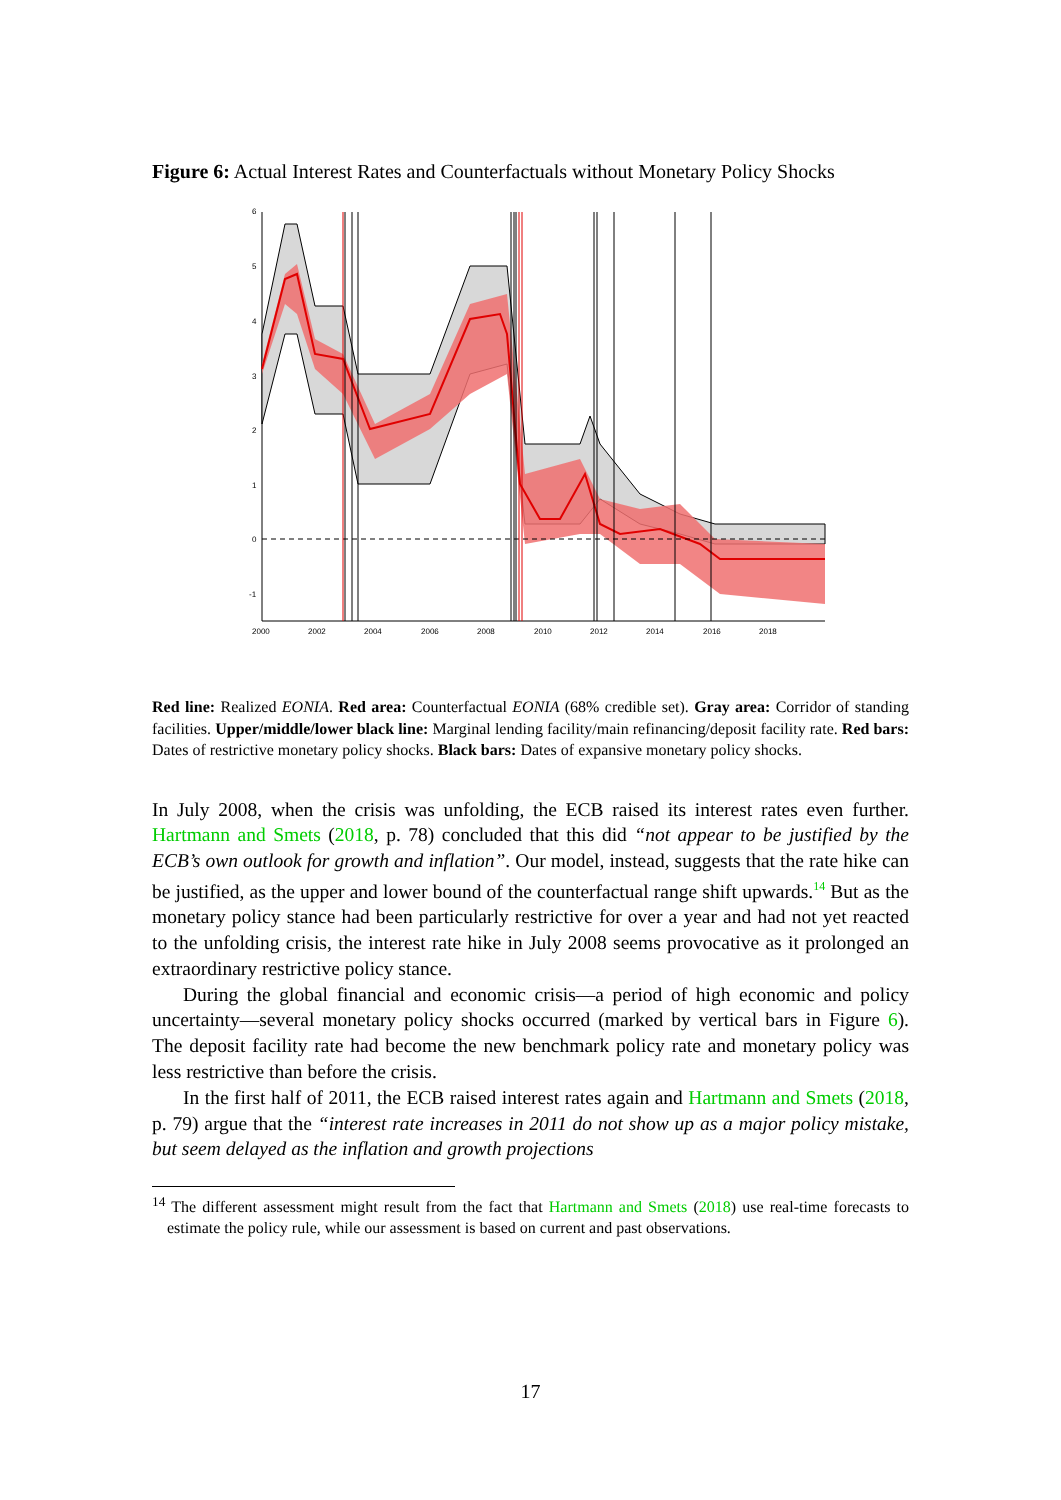Figure 6: Actual Interest Rates and Counterfactuals without Monetary Policy Shocks
6
5
4
3
2
1
0
-1
2000
2002
2004
2006
2008
2010
2012
2014
2016
2018
Red line: Realized EONIA. Red area: Counterfactual EONIA (68% credible set). Gray area: Corridor of standing facilities. Upper/middle/lower black line: Marginal lending facility/main refinancing/deposit facility rate. Red bars: Dates of restrictive monetary policy shocks. Black bars: Dates of expansive monetary policy shocks.
In July 2008, when the crisis was unfolding, the ECB raised its interest rates even further. Hartmann and Smets (2018, p. 78) concluded that this did “not appear to be justified by the ECB’s own outlook for growth and inflation”. Our model, instead, suggests that the rate hike can be justified, as the upper and lower bound of the counterfactual range shift upwards.<sup>14</sup> But as the monetary policy stance had been particularly restrictive for over a year and had not yet reacted to the unfolding crisis, the interest rate hike in July 2008 seems provocative as it prolonged an extraordinary restrictive policy stance.
During the global financial and economic crisis—a period of high economic and policy uncertainty—several monetary policy shocks occurred (marked by vertical bars in Figure 6). The deposit facility rate had become the new benchmark policy rate and monetary policy was less restrictive than before the crisis.
In the first half of 2011, the ECB raised interest rates again and Hartmann and Smets (2018, p. 79) argue that the “interest rate increases in 2011 do not show up as a major policy mistake, but seem delayed as the inflation and growth projections
<sup>14</sup> The different assessment might result from the fact that Hartmann and Smets (2018) use real-time forecasts to estimate the policy rule, while our assessment is based on current and past observations.
17